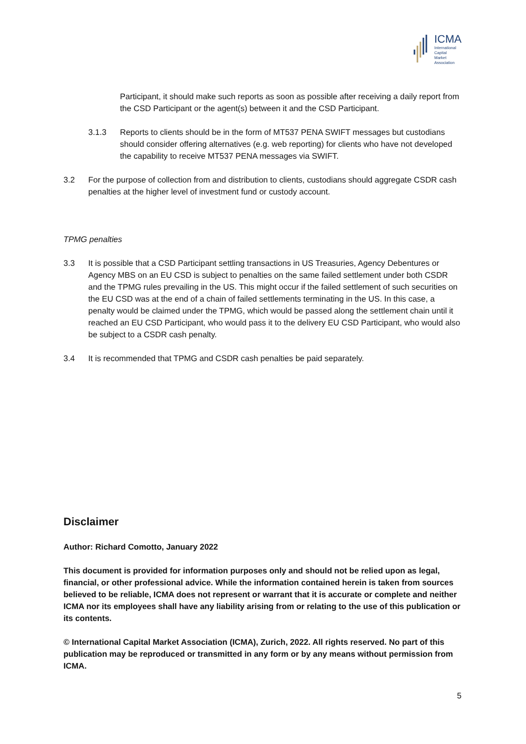ICMA
International
Capital
Market
Association
Participant, it should make such reports as soon as possible after receiving a daily report from the CSD Participant or the agent(s) between it and the CSD Participant.
3.1.3 Reports to clients should be in the form of MT537 PENA SWIFT messages but custodians should consider offering alternatives (e.g. web reporting) for clients who have not developed the capability to receive MT537 PENA messages via SWIFT.
3.2 For the purpose of collection from and distribution to clients, custodians should aggregate CSDR cash penalties at the higher level of investment fund or custody account.
TPMG penalties
3.3 It is possible that a CSD Participant settling transactions in US Treasuries, Agency Debentures or Agency MBS on an EU CSD is subject to penalties on the same failed settlement under both CSDR and the TPMG rules prevailing in the US. This might occur if the failed settlement of such securities on the EU CSD was at the end of a chain of failed settlements terminating in the US. In this case, a penalty would be claimed under the TPMG, which would be passed along the settlement chain until it reached an EU CSD Participant, who would pass it to the delivery EU CSD Participant, who would also be subject to a CSDR cash penalty.
3.4 It is recommended that TPMG and CSDR cash penalties be paid separately.
Disclaimer
Author: Richard Comotto, January 2022
This document is provided for information purposes only and should not be relied upon as legal, financial, or other professional advice. While the information contained herein is taken from sources believed to be reliable, ICMA does not represent or warrant that it is accurate or complete and neither ICMA nor its employees shall have any liability arising from or relating to the use of this publication or its contents.
© International Capital Market Association (ICMA), Zurich, 2022. All rights reserved. No part of this publication may be reproduced or transmitted in any form or by any means without permission from ICMA.
5